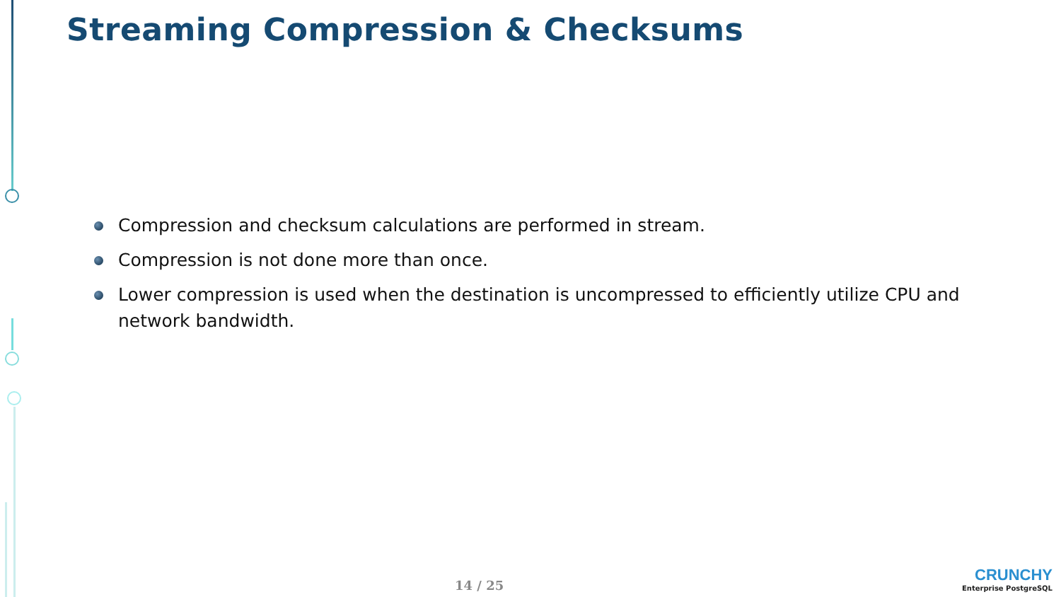Streaming Compression & Checksums
Compression and checksum calculations are performed in stream.
Compression is not done more than once.
Lower compression is used when the destination is uncompressed to efficiently utilize CPU and network bandwidth.
14 / 25
CRUNCHY
Enterprise PostgreSQL